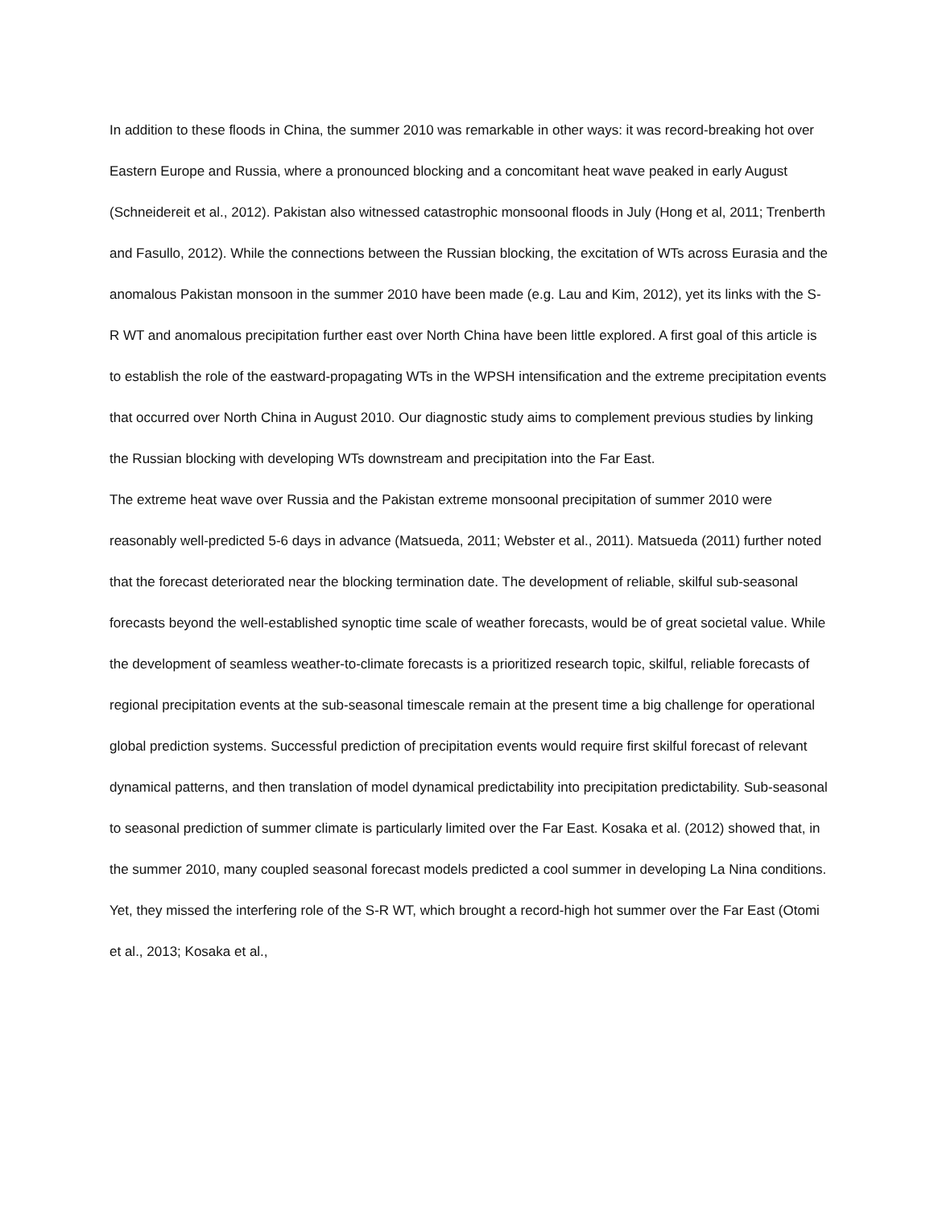In addition to these floods in China, the summer 2010 was remarkable in other ways: it was record-breaking hot over Eastern Europe and Russia, where a pronounced blocking and a concomitant heat wave peaked in early August (Schneidereit et al., 2012). Pakistan also witnessed catastrophic monsoonal floods in July (Hong et al, 2011; Trenberth and Fasullo, 2012). While the connections between the Russian blocking, the excitation of WTs across Eurasia and the anomalous Pakistan monsoon in the summer 2010 have been made (e.g. Lau and Kim, 2012), yet its links with the S-R WT and anomalous precipitation further east over North China have been little explored. A first goal of this article is to establish the role of the eastward-propagating WTs in the WPSH intensification and the extreme precipitation events that occurred over North China in August 2010. Our diagnostic study aims to complement previous studies by linking the Russian blocking with developing WTs downstream and precipitation into the Far East.
The extreme heat wave over Russia and the Pakistan extreme monsoonal precipitation of summer 2010 were reasonably well-predicted 5-6 days in advance (Matsueda, 2011; Webster et al., 2011). Matsueda (2011) further noted that the forecast deteriorated near the blocking termination date. The development of reliable, skilful sub-seasonal forecasts beyond the well-established synoptic time scale of weather forecasts, would be of great societal value. While the development of seamless weather-to-climate forecasts is a prioritized research topic, skilful, reliable forecasts of regional precipitation events at the sub-seasonal timescale remain at the present time a big challenge for operational global prediction systems. Successful prediction of precipitation events would require first skilful forecast of relevant dynamical patterns, and then translation of model dynamical predictability into precipitation predictability. Sub-seasonal to seasonal prediction of summer climate is particularly limited over the Far East. Kosaka et al. (2012) showed that, in the summer 2010, many coupled seasonal forecast models predicted a cool summer in developing La Nina conditions. Yet, they missed the interfering role of the S-R WT, which brought a record-high hot summer over the Far East (Otomi et al., 2013; Kosaka et al.,